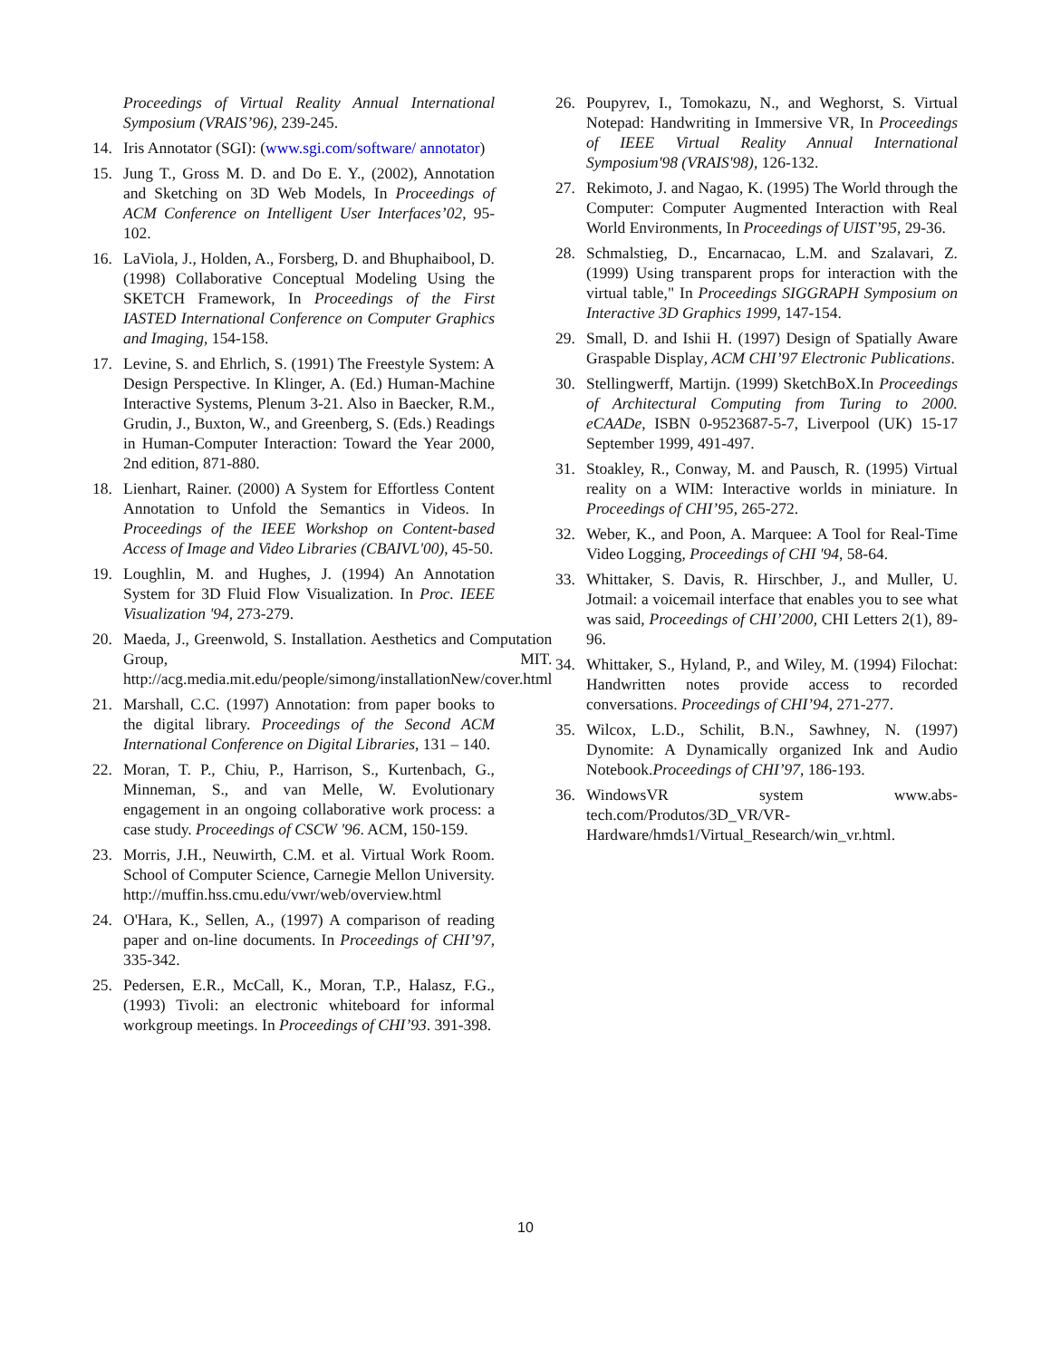Proceedings of Virtual Reality Annual International Symposium (VRAIS’96), 239-245.
14. Iris Annotator (SGI): (www.sgi.com/software/ annotator)
15. Jung T., Gross M. D. and Do E. Y., (2002), Annotation and Sketching on 3D Web Models, In Proceedings of ACM Conference on Intelligent User Interfaces’02, 95-102.
16. LaViola, J., Holden, A., Forsberg, D. and Bhuphaibool, D. (1998) Collaborative Conceptual Modeling Using the SKETCH Framework, In Proceedings of the First IASTED International Conference on Computer Graphics and Imaging, 154-158.
17. Levine, S. and Ehrlich, S. (1991) The Freestyle System: A Design Perspective. In Klinger, A. (Ed.) Human-Machine Interactive Systems, Plenum 3-21. Also in Baecker, R.M., Grudin, J., Buxton, W., and Greenberg, S. (Eds.) Readings in Human-Computer Interaction: Toward the Year 2000, 2nd edition, 871-880.
18. Lienhart, Rainer. (2000) A System for Effortless Content Annotation to Unfold the Semantics in Videos. In Proceedings of the IEEE Workshop on Content-based Access of Image and Video Libraries (CBAIVL'00), 45-50.
19. Loughlin, M. and Hughes, J. (1994) An Annotation System for 3D Fluid Flow Visualization. In Proc. IEEE Visualization '94, 273-279.
20. Maeda, J., Greenwold, S. Installation. Aesthetics and Computation Group, MIT. http://acg.media.mit.edu/people/simong/installationNew/cover.html
21. Marshall, C.C. (1997) Annotation: from paper books to the digital library. Proceedings of the Second ACM International Conference on Digital Libraries, 131 – 140.
22. Moran, T. P., Chiu, P., Harrison, S., Kurtenbach, G., Minneman, S., and van Melle, W. Evolutionary engagement in an ongoing collaborative work process: a case study. Proceedings of CSCW '96. ACM, 150-159.
23. Morris, J.H., Neuwirth, C.M. et al. Virtual Work Room. School of Computer Science, Carnegie Mellon University. http://muffin.hss.cmu.edu/vwr/web/overview.html
24. O'Hara, K., Sellen, A., (1997) A comparison of reading paper and on-line documents. In Proceedings of CHI’97, 335-342.
25. Pedersen, E.R., McCall, K., Moran, T.P., Halasz, F.G., (1993) Tivoli: an electronic whiteboard for informal workgroup meetings. In Proceedings of CHI’93. 391-398.
26. Poupyrev, I., Tomokazu, N., and Weghorst, S. Virtual Notepad: Handwriting in Immersive VR, In Proceedings of IEEE Virtual Reality Annual International Symposium'98 (VRAIS'98), 126-132.
27. Rekimoto, J. and Nagao, K. (1995) The World through the Computer: Computer Augmented Interaction with Real World Environments, In Proceedings of UIST’95, 29-36.
28. Schmalstieg, D., Encarnacao, L.M. and Szalavari, Z. (1999) Using transparent props for interaction with the virtual table," In Proceedings SIGGRAPH Symposium on Interactive 3D Graphics 1999, 147-154.
29. Small, D. and Ishii H. (1997) Design of Spatially Aware Graspable Display, ACM CHI’97 Electronic Publications.
30. Stellingwerff, Martijn. (1999) SketchBoX.In Proceedings of Architectural Computing from Turing to 2000. eCAADe, ISBN 0-9523687-5-7, Liverpool (UK) 15-17 September 1999, 491-497.
31. Stoakley, R., Conway, M. and Pausch, R. (1995) Virtual reality on a WIM: Interactive worlds in miniature. In Proceedings of CHI’95, 265-272.
32. Weber, K., and Poon, A. Marquee: A Tool for Real-Time Video Logging, Proceedings of CHI '94, 58-64.
33. Whittaker, S. Davis, R. Hirschber, J., and Muller, U. Jotmail: a voicemail interface that enables you to see what was said, Proceedings of CHI’2000, CHI Letters 2(1), 89-96.
34. Whittaker, S., Hyland, P., and Wiley, M. (1994) Filochat: Handwritten notes provide access to recorded conversations. Proceedings of CHI’94, 271-277.
35. Wilcox, L.D., Schilit, B.N., Sawhney, N. (1997) Dynomite: A Dynamically organized Ink and Audio Notebook.Proceedings of CHI’97, 186-193.
36. WindowsVR system www.abs-tech.com/Produtos/3D_VR/VR-Hardware/hmds1/Virtual_Research/win_vr.html.
10